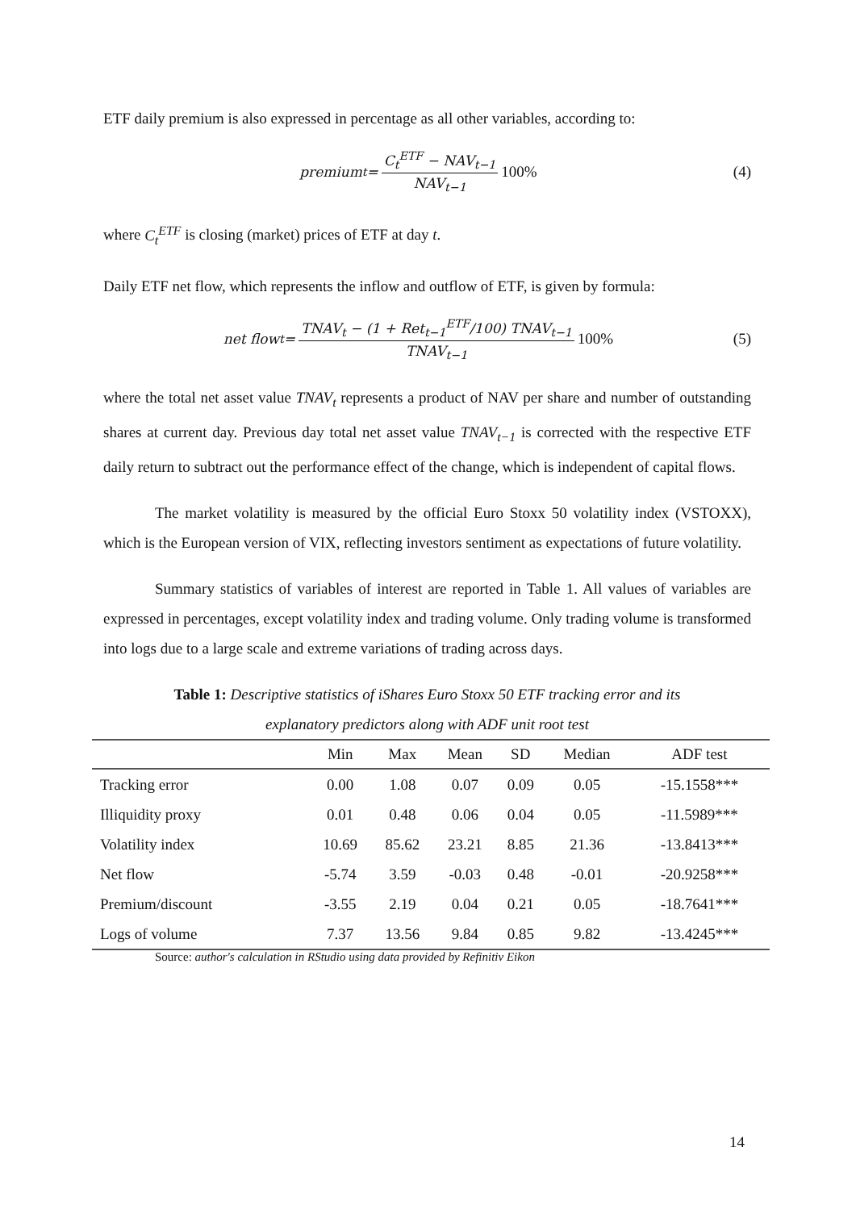ETF daily premium is also expressed in percentage as all other variables, according to:
premium<sub>t</sub> = C<sub>t</sub><sup>ETF</sup> − NAV<sub>t−1</sub> NAV<sub>t−1</sub> 100%
(4)
where C<sub>t</sub><sup>ETF</sup> is closing (market) prices of ETF at day t.
Daily ETF net flow, which represents the inflow and outflow of ETF, is given by formula:
net flow<sub>t</sub> = TNAV<sub>t</sub> − (1 + Ret<sub>t−1</sub><sup>ETF</sup>/100) TNAV<sub>t−1</sub> TNAV<sub>t−1</sub> 100%
(5)
where the total net asset value TNAV<sub>t</sub> represents a product of NAV per share and number of outstanding shares at current day. Previous day total net asset value TNAV<sub>t−1</sub> is corrected with the respective ETF daily return to subtract out the performance effect of the change, which is independent of capital flows.
The market volatility is measured by the official Euro Stoxx 50 volatility index (VSTOXX), which is the European version of VIX, reflecting investors sentiment as expectations of future volatility.
Summary statistics of variables of interest are reported in Table 1. All values of variables are expressed in percentages, except volatility index and trading volume. Only trading volume is transformed into logs due to a large scale and extreme variations of trading across days.
Table 1: Descriptive statistics of iShares Euro Stoxx 50 ETF tracking error and its
explanatory predictors along with ADF unit root test
| | Min | Max | Mean | SD | Median | ADF test |
| --- | --- | --- | --- | --- | --- | --- |
| Tracking error | 0.00 | 1.08 | 0.07 | 0.09 | 0.05 | -15.1558*** |
| Illiquidity proxy | 0.01 | 0.48 | 0.06 | 0.04 | 0.05 | -11.5989*** |
| Volatility index | 10.69 | 85.62 | 23.21 | 8.85 | 21.36 | -13.8413*** |
| Net flow | -5.74 | 3.59 | -0.03 | 0.48 | -0.01 | -20.9258*** |
| Premium/discount | -3.55 | 2.19 | 0.04 | 0.21 | 0.05 | -18.7641*** |
| Logs of volume | 7.37 | 13.56 | 9.84 | 0.85 | 9.82 | -13.4245*** |
Source: author's calculation in RStudio using data provided by Refinitiv Eikon
14